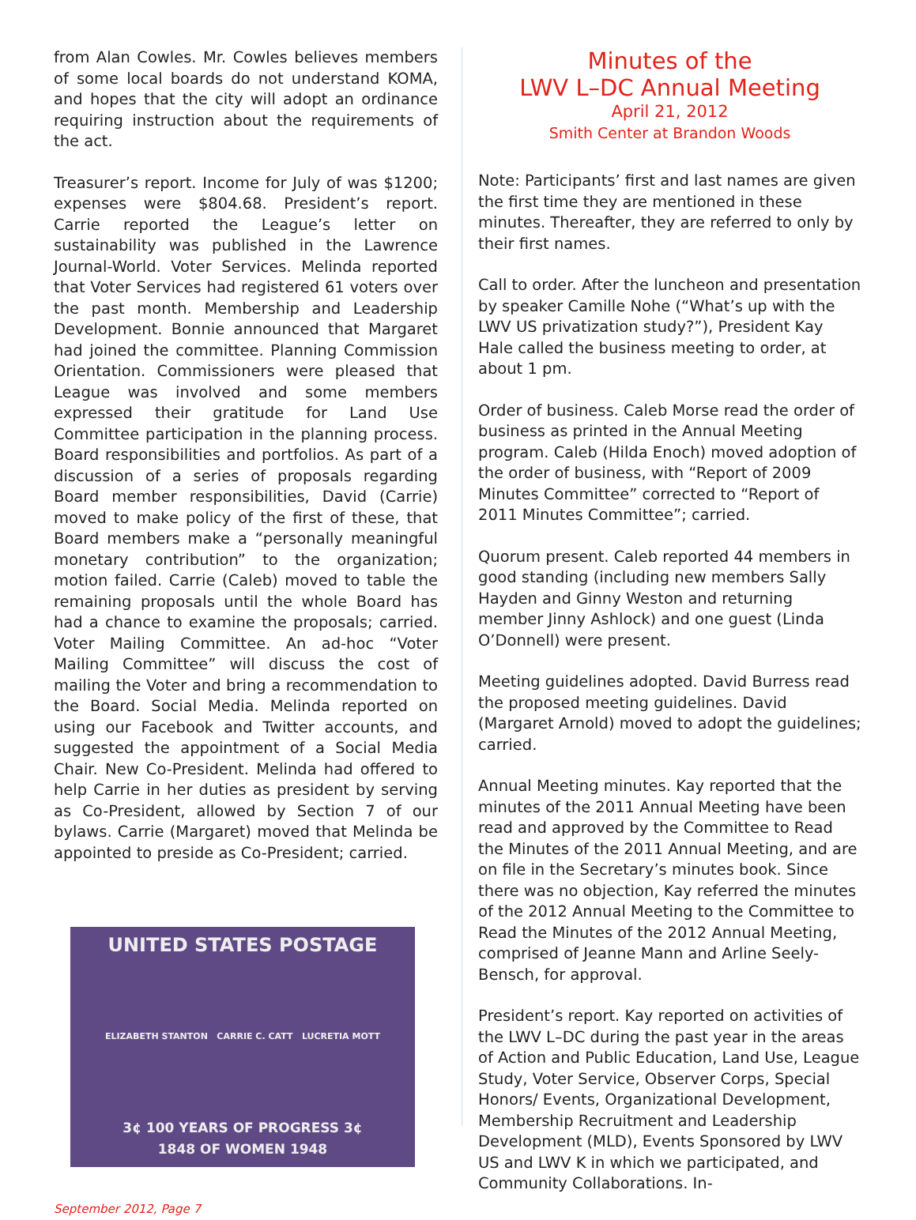from Alan Cowles. Mr. Cowles believes members of some local boards do not understand KOMA, and hopes that the city will adopt an ordinance requiring instruction about the requirements of the act.
Treasurer’s report. Income for July of was $1200; expenses were $804.68. President’s report. Carrie reported the League’s letter on sustainability was published in the Lawrence Journal-World. Voter Services. Melinda reported that Voter Services had registered 61 voters over the past month. Membership and Leadership Development. Bonnie announced that Margaret had joined the committee. Planning Commission Orientation. Commissioners were pleased that League was involved and some members expressed their gratitude for Land Use Committee participation in the planning process. Board responsibilities and portfolios. As part of a discussion of a series of proposals regarding Board member responsibilities, David (Carrie) moved to make policy of the first of these, that Board members make a “personally meaningful monetary contribution” to the organization; motion failed. Carrie (Caleb) moved to table the remaining proposals until the whole Board has had a chance to examine the proposals; carried. Voter Mailing Committee. An ad-hoc “Voter Mailing Committee” will discuss the cost of mailing the Voter and bring a recommendation to the Board. Social Media. Melinda reported on using our Facebook and Twitter accounts, and suggested the appointment of a Social Media Chair. New Co-President. Melinda had offered to help Carrie in her duties as president by serving as Co-President, allowed by Section 7 of our bylaws. Carrie (Margaret) moved that Melinda be appointed to preside as Co-President; carried.
UNITED STATES POSTAGE
ELIZABETH STANTON CARRIE C. CATT LUCRETIA MOTT
3¢ 100 YEARS OF PROGRESS 3¢
1848 OF WOMEN 1948
September 2012, Page 7
Minutes of the
LWV L–DC Annual Meeting
April 21, 2012
Smith Center at Brandon Woods
Note: Participants’ first and last names are given the first time they are mentioned in these minutes. Thereafter, they are referred to only by their first names.
Call to order. After the luncheon and presentation by speaker Camille Nohe (“What’s up with the LWV US privatization study?”), President Kay Hale called the business meeting to order, at about 1 pm.
Order of business. Caleb Morse read the order of business as printed in the Annual Meeting program. Caleb (Hilda Enoch) moved adoption of the order of business, with “Report of 2009 Minutes Committee” corrected to “Report of 2011 Minutes Committee”; carried.
Quorum present. Caleb reported 44 members in good standing (including new members Sally Hayden and Ginny Weston and returning member Jinny Ashlock) and one guest (Linda O’Donnell) were present.
Meeting guidelines adopted. David Burress read the proposed meeting guidelines. David (Margaret Arnold) moved to adopt the guidelines; carried.
Annual Meeting minutes. Kay reported that the minutes of the 2011 Annual Meeting have been read and approved by the Committee to Read the Minutes of the 2011 Annual Meeting, and are on file in the Secretary’s minutes book. Since there was no objection, Kay referred the minutes of the 2012 Annual Meeting to the Committee to Read the Minutes of the 2012 Annual Meeting, comprised of Jeanne Mann and Arline Seely-Bensch, for approval.
President’s report. Kay reported on activities of the LWV L–DC during the past year in the areas of Action and Public Education, Land Use, League Study, Voter Service, Observer Corps, Special Honors/ Events, Organizational Development, Membership Recruitment and Leadership Development (MLD), Events Sponsored by LWV US and LWV K in which we participated, and Community Collaborations. In-